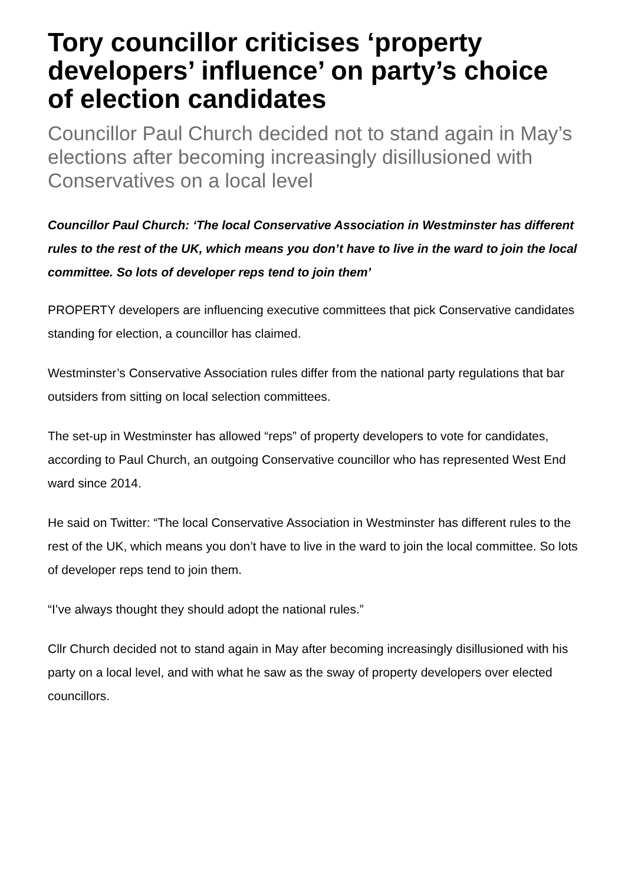Tory councillor criticises ‘property developers’ influence’ on party’s choice of election candidates
Councillor Paul Church decided not to stand again in May’s elections after becoming increasingly disillusioned with Conservatives on a local level
Councillor Paul Church: ‘The local Conservative Association in Westminster has different rules to the rest of the UK, which means you don’t have to live in the ward to join the local committee. So lots of developer reps tend to join them’
PROPERTY developers are influencing executive committees that pick Conservative candidates standing for election, a councillor has claimed.
Westminster’s Conservative Association rules differ from the national party regulations that bar outsiders from sitting on local selection committees.
The set-up in Westminster has allowed “reps” of property developers to vote for candidates, according to Paul Church, an outgoing Conservative councillor who has represented West End ward since 2014.
He said on Twitter: “The local Conservative Association in Westminster has different rules to the rest of the UK, which means you don’t have to live in the ward to join the local committee. So lots of developer reps tend to join them.
“I’ve always thought they should adopt the national rules.”
Cllr Church decided not to stand again in May after becoming increasingly disillusioned with his party on a local level, and with what he saw as the sway of property developers over elected councillors.